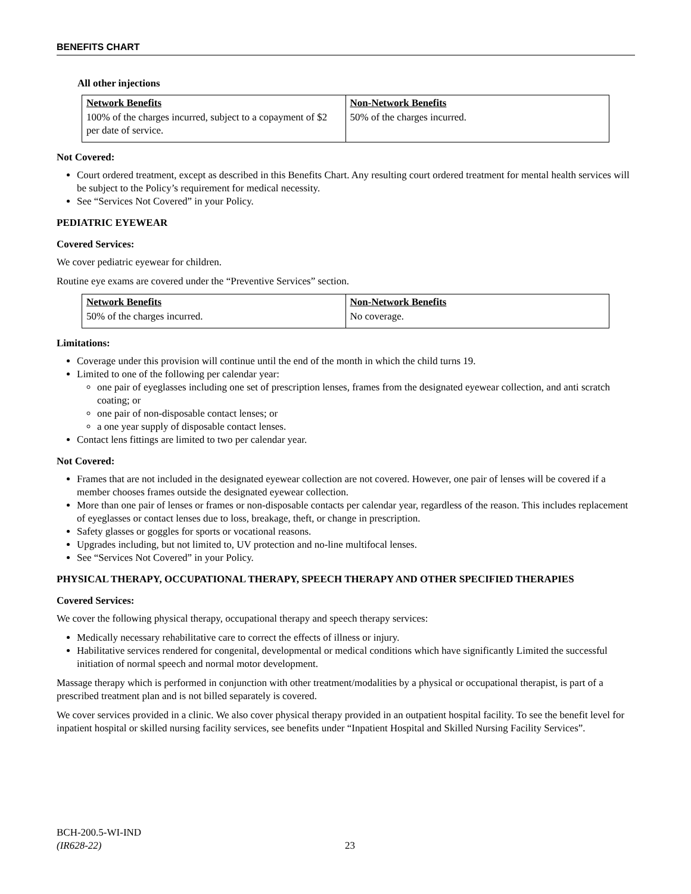BENEFITS CHART
All other injections
| Network Benefits | Non-Network Benefits |
| --- | --- |
| 100% of the charges incurred, subject to a copayment of $2 per date of service. | 50% of the charges incurred. |
Not Covered:
Court ordered treatment, except as described in this Benefits Chart. Any resulting court ordered treatment for mental health services will be subject to the Policy’s requirement for medical necessity.
See “Services Not Covered” in your Policy.
PEDIATRIC EYEWEAR
Covered Services:
We cover pediatric eyewear for children.
Routine eye exams are covered under the “Preventive Services” section.
| Network Benefits | Non-Network Benefits |
| --- | --- |
| 50% of the charges incurred. | No coverage. |
Limitations:
Coverage under this provision will continue until the end of the month in which the child turns 19.
Limited to one of the following per calendar year:
one pair of eyeglasses including one set of prescription lenses, frames from the designated eyewear collection, and anti scratch coating; or
one pair of non-disposable contact lenses; or
a one year supply of disposable contact lenses.
Contact lens fittings are limited to two per calendar year.
Not Covered:
Frames that are not included in the designated eyewear collection are not covered. However, one pair of lenses will be covered if a member chooses frames outside the designated eyewear collection.
More than one pair of lenses or frames or non-disposable contacts per calendar year, regardless of the reason. This includes replacement of eyeglasses or contact lenses due to loss, breakage, theft, or change in prescription.
Safety glasses or goggles for sports or vocational reasons.
Upgrades including, but not limited to, UV protection and no-line multifocal lenses.
See “Services Not Covered” in your Policy.
PHYSICAL THERAPY, OCCUPATIONAL THERAPY, SPEECH THERAPY AND OTHER SPECIFIED THERAPIES
Covered Services:
We cover the following physical therapy, occupational therapy and speech therapy services:
Medically necessary rehabilitative care to correct the effects of illness or injury.
Habilitative services rendered for congenital, developmental or medical conditions which have significantly Limited the successful initiation of normal speech and normal motor development.
Massage therapy which is performed in conjunction with other treatment/modalities by a physical or occupational therapist, is part of a prescribed treatment plan and is not billed separately is covered.
We cover services provided in a clinic. We also cover physical therapy provided in an outpatient hospital facility. To see the benefit level for inpatient hospital or skilled nursing facility services, see benefits under “Inpatient Hospital and Skilled Nursing Facility Services”.
BCH-200.5-WI-IND
(IR628-22)
23